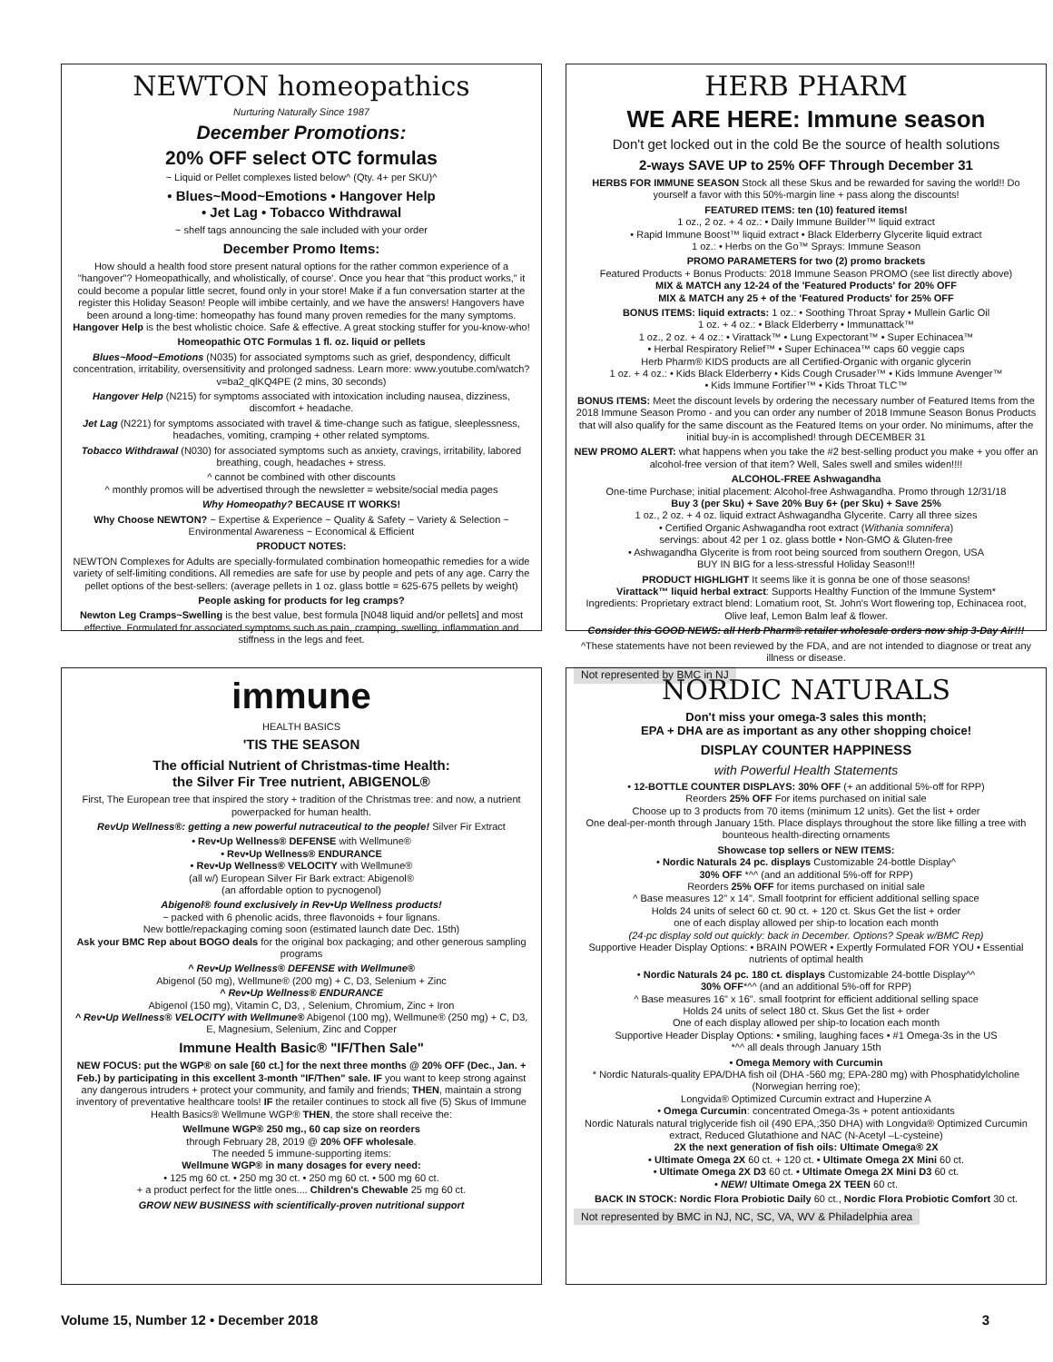NEWTON homeopathics
Nurturing Naturally Since 1987
December Promotions:
20% OFF select OTC formulas
~ Liquid or Pellet complexes listed below^ (Qty. 4+ per SKU)^
• Blues~Mood~Emotions • Hangover Help
• Jet Lag • Tobacco Withdrawal
~ shelf tags announcing the sale included with your order
December Promo Items:
How should a health food store present natural options for the rather common experience of a "hangover"? Homeopathically, and wholistically, of course'. Once you hear that "this product works," it could become a popular little secret, found only in your store! Make if a fun conversation starter at the register this Holiday Season! People will imbibe certainly, and we have the answers! Hangovers have been around a long-time: homeopathy has found many proven remedies for the many symptoms. Hangover Help is the best wholistic choice. Safe & effective. A great stocking stuffer for you-know-who!
Homeopathic OTC Formulas 1 fl. oz. liquid or pellets
Blues~Mood~Emotions (N035) for associated symptoms such as grief, despondency, difficult concentration, irritability, oversensitivity and prolonged sadness. Learn more: www.youtube.com/watch?v=ba2_qlKQ4PE (2 mins, 30 seconds)
Hangover Help (N215) for symptoms associated with intoxication including nausea, dizziness, discomfort + headache.
Jet Lag (N221) for symptoms associated with travel & time-change such as fatigue, sleeplessness, headaches, vomiting, cramping + other related symptoms.
Tobacco Withdrawal (N030) for associated symptoms such as anxiety, cravings, irritability, labored breathing, cough, headaches + stress.
^ cannot be combined with other discounts
^ monthly promos will be advertised through the newsletter = website/social media pages
Why Homeopathy? BECAUSE IT WORKS!
Why Choose NEWTON? ~ Expertise & Experience ~ Quality & Safety ~ Variety & Selection ~ Environmental Awareness ~ Economical & Efficient
PRODUCT NOTES:
NEWTON Complexes for Adults are specially-formulated combination homeopathic remedies for a wide variety of self-limiting conditions. All remedies are safe for use by people and pets of any age. Carry the pellet options of the best-sellers: (average pellets in 1 oz. glass bottle = 625-675 pellets by weight)
People asking for products for leg cramps?
Newton Leg Cramps~Swelling is the best value, best formula [N048 liquid and/or pellets] and most effective. Formulated for associated symptoms such as pain, cramping, swelling, inflammation and stiffness in the legs and feet.
HERB PHARM
WE ARE HERE: Immune season
Don't get locked out in the cold Be the source of health solutions
2-ways SAVE UP to 25% OFF Through December 31
HERBS FOR IMMUNE SEASON Stock all these Skus and be rewarded for saving the world!! Do yourself a favor with this 50%-margin line + pass along the discounts!
FEATURED ITEMS: ten (10) featured items!
1 oz., 2 oz. + 4 oz.: • Daily Immune Builder™ liquid extract
• Rapid Immune Boost™ liquid extract • Black Elderberry Glycerite liquid extract
1 oz.: • Herbs on the Go™ Sprays: Immune Season
PROMO PARAMETERS for two (2) promo brackets
Featured Products + Bonus Products: 2018 Immune Season PROMO (see list directly above)
MIX & MATCH any 12-24 of the 'Featured Products' for 20% OFF
MIX & MATCH any 25 + of the 'Featured Products' for 25% OFF
BONUS ITEMS: liquid extracts: 1 oz.: • Soothing Throat Spray • Mullein Garlic Oil
1 oz. + 4 oz.: • Black Elderberry • Immunattack™
1 oz., 2 oz. + 4 oz.: • Virattack™ • Lung Expectorant™ • Super Echinacea™
• Herbal Respiratory Relief™ • Super Echinacea™ caps 60 veggie caps
Herb Pharm® KIDS products are all Certified-Organic with organic glycerin
1 oz. + 4 oz.: • Kids Black Elderberry • Kids Cough Crusader™ • Kids Immune Avenger™
• Kids Immune Fortifier™ • Kids Throat TLC™
BONUS ITEMS: Meet the discount levels by ordering the necessary number of Featured Items from the 2018 Immune Season Promo - and you can order any number of 2018 Immune Season Bonus Products that will also qualify for the same discount as the Featured Items on your order. No minimums, after the initial buy-in is accomplished! through DECEMBER 31
NEW PROMO ALERT: what happens when you take the #2 best-selling product you make + you offer an alcohol-free version of that item? Well, Sales swell and smiles widen!!!!
ALCOHOL-FREE Ashwagandha
One-time Purchase; initial placement: Alcohol-free Ashwagandha. Promo through 12/31/18
Buy 3 (per Sku) + Save 20% Buy 6+ (per Sku) + Save 25%
1 oz., 2 oz. + 4 oz. liquid extract Ashwagandha Glycerite. Carry all three sizes
• Certified Organic Ashwagandha root extract (Withania somnifera)
servings: about 42 per 1 oz. glass bottle • Non-GMO & Gluten-free
• Ashwagandha Glycerite is from root being sourced from southern Oregon, USA
BUY IN BIG for a less-stressful Holiday Season!!!
PRODUCT HIGHLIGHT It seems like it is gonna be one of those seasons!
Virattack™ liquid herbal extract: Supports Healthy Function of the Immune System*
Ingredients: Proprietary extract blend: Lomatium root, St. John's Wort flowering top, Echinacea root, Olive leaf, Lemon Balm leaf & flower.
Consider this GOOD NEWS: all Herb Pharm® retailer wholesale orders now ship 3-Day Air!!!
^These statements have not been reviewed by the FDA, and are not intended to diagnose or treat any illness or disease.
Not represented by BMC in NJ
immune
HEALTH BASICS
'TIS THE SEASON
The official Nutrient of Christmas-time Health:
the Silver Fir Tree nutrient, ABIGENOL®
First, The European tree that inspired the story + tradition of the Christmas tree: and now, a nutrient powerpacked for human health.
RevUp Wellness®: getting a new powerful nutraceutical to the people! Silver Fir Extract
• Rev•Up Wellness® DEFENSE with Wellmune®
• Rev•Up Wellness® ENDURANCE
• Rev•Up Wellness® VELOCITY with Wellmune®
(all w/) European Silver Fir Bark extract: Abigenol®
(an affordable option to pycnogenol)
Abigenol® found exclusively in Rev•Up Wellness products!
~ packed with 6 phenolic acids, three flavonoids + four lignans.
New bottle/repackaging coming soon (estimated launch date Dec. 15th)
Ask your BMC Rep about BOGO deals for the original box packaging; and other generous sampling programs
^ Rev•Up Wellness® DEFENSE with Wellmune®
Abigenol (50 mg), Wellmune® (200 mg) + C, D3, Selenium + Zinc
^ Rev•Up Wellness® ENDURANCE
Abigenol (150 mg), Vitamin C, D3, , Selenium, Chromium, Zinc + Iron
^ Rev•Up Wellness® VELOCITY with Wellmune® Abigenol (100 mg), Wellmune® (250 mg) + C, D3, E, Magnesium, Selenium, Zinc and Copper
Immune Health Basic® "IF/Then Sale"
NEW FOCUS: put the WGP® on sale [60 ct.] for the next three months @ 20% OFF (Dec., Jan. + Feb.) by participating in this excellent 3-month "IF/Then" sale. IF you want to keep strong against any dangerous intruders + protect your community, and family and friends; THEN, maintain a strong inventory of preventative healthcare tools! IF the retailer continues to stock all five (5) Skus of Immune Health Basics® Wellmune WGP® THEN, the store shall receive the:
Wellmune WGP® 250 mg., 60 cap size on reorders
through February 28, 2019 @ 20% OFF wholesale.
The needed 5 immune-supporting items:
Wellmune WGP® in many dosages for every need:
• 125 mg 60 ct. • 250 mg 30 ct. • 250 mg 60 ct. • 500 mg 60 ct.
+ a product perfect for the little ones.... Children's Chewable 25 mg 60 ct.
GROW NEW BUSINESS with scientifically-proven nutritional support
NORDIC NATURALS
Don't miss your omega-3 sales this month;
EPA + DHA are as important as any other shopping choice!
DISPLAY COUNTER HAPPINESS
with Powerful Health Statements
• 12-BOTTLE COUNTER DISPLAYS: 30% OFF (+ an additional 5%-off for RPP)
Reorders 25% OFF For items purchased on initial sale
Choose up to 3 products from 70 items (minimum 12 units). Get the list + order
One deal-per-month through January 15th. Place displays throughout the store like filling a tree with bounteous health-directing ornaments
Showcase top sellers or NEW ITEMS:
• Nordic Naturals 24 pc. displays Customizable 24-bottle Display^
30% OFF *^^ (and an additional 5%-off for RPP)
Reorders 25% OFF for items purchased on initial sale
^ Base measures 12" x 14". Small footprint for efficient additional selling space
Holds 24 units of select 60 ct. 90 ct. + 120 ct. Skus Get the list + order
one of each display allowed per ship-to location each month
(24-pc display sold out quickly: back in December. Options? Speak w/BMC Rep)
Supportive Header Display Options: • BRAIN POWER • Expertly Formulated FOR YOU • Essential nutrients of optimal health
• Nordic Naturals 24 pc. 180 ct. displays Customizable 24-bottle Display^^
30% OFF*^^ (and an additional 5%-off for RPP)
^ Base measures 16" x 16". small footprint for efficient additional selling space
Holds 24 units of select 180 ct. Skus Get the list + order
One of each display allowed per ship-to location each month
Supportive Header Display Options: • smiling, laughing faces • #1 Omega-3s in the US
*^^ all deals through January 15th
• Omega Memory with Curcumin
* Nordic Naturals-quality EPA/DHA fish oil (DHA -560 mg; EPA-280 mg) with Phosphatidylcholine (Norwegian herring roe);
Longvida® Optimized Curcumin extract and Huperzine A
• Omega Curcumin: concentrated Omega-3s + potent antioxidants
Nordic Naturals natural triglyceride fish oil (490 EPA,;350 DHA) with Longvida® Optimized Curcumin extract, Reduced Glutathione and NAC (N-Acetyl –L-cysteine)
2X the next generation of fish oils: Ultimate Omega® 2X
• Ultimate Omega 2X 60 ct. + 120 ct. • Ultimate Omega 2X Mini 60 ct.
• Ultimate Omega 2X D3 60 ct. • Ultimate Omega 2X Mini D3 60 ct.
• NEW! Ultimate Omega 2X TEEN 60 ct.
BACK IN STOCK: Nordic Flora Probiotic Daily 60 ct., Nordic Flora Probiotic Comfort 30 ct.
Not represented by BMC in NJ, NC, SC, VA, WV & Philadelphia area
Volume 15, Number 12 • December 2018 3